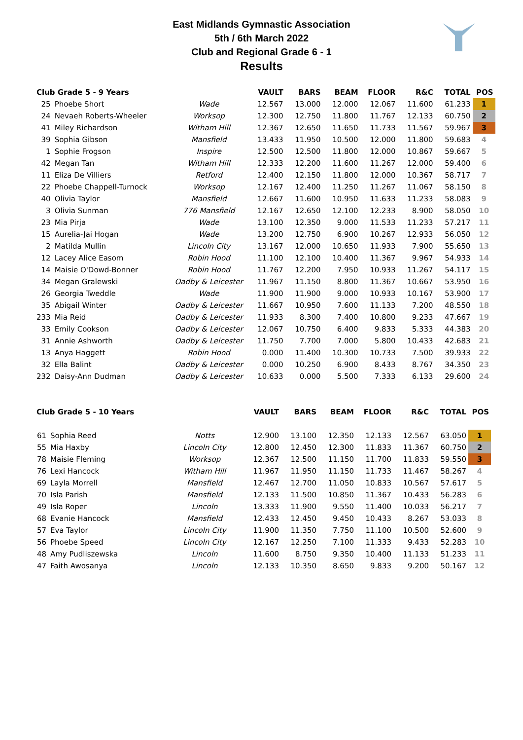East Midlands Gymnastic Association
5th / 6th March 2022
Club and Regional Grade 6 - 1
Results
| Club Grade 5 - 9 Years | | | VAULT | BARS | BEAM | FLOOR | R&C | TOTAL | POS |
| --- | --- | --- | --- | --- | --- | --- | --- | --- | --- |
| 25 | Phoebe Short | Wade | 12.567 | 13.000 | 12.000 | 12.067 | 11.600 | 61.233 | 1 |
| 24 | Nevaeh Roberts-Wheeler | Worksop | 12.300 | 12.750 | 11.800 | 11.767 | 12.133 | 60.750 | 2 |
| 41 | Miley Richardson | Witham Hill | 12.367 | 12.650 | 11.650 | 11.733 | 11.567 | 59.967 | 3 |
| 39 | Sophia Gibson | Mansfield | 13.433 | 11.950 | 10.500 | 12.000 | 11.800 | 59.683 | 4 |
| 1 | Sophie Frogson | Inspire | 12.500 | 12.500 | 11.800 | 12.000 | 10.867 | 59.667 | 5 |
| 42 | Megan Tan | Witham Hill | 12.333 | 12.200 | 11.600 | 11.267 | 12.000 | 59.400 | 6 |
| 11 | Eliza De Villiers | Retford | 12.400 | 12.150 | 11.800 | 12.000 | 10.367 | 58.717 | 7 |
| 22 | Phoebe Chappell-Turnock | Worksop | 12.167 | 12.400 | 11.250 | 11.267 | 11.067 | 58.150 | 8 |
| 40 | Olivia Taylor | Mansfield | 12.667 | 11.600 | 10.950 | 11.633 | 11.233 | 58.083 | 9 |
| 3 | Olivia Sunman | 776 Mansfield | 12.167 | 12.650 | 12.100 | 12.233 | 8.900 | 58.050 | 10 |
| 23 | Mia Pirja | Wade | 13.100 | 12.350 | 9.000 | 11.533 | 11.233 | 57.217 | 11 |
| 15 | Aurelia-Jai Hogan | Wade | 13.200 | 12.750 | 6.900 | 10.267 | 12.933 | 56.050 | 12 |
| 2 | Matilda Mullin | Lincoln City | 13.167 | 12.000 | 10.650 | 11.933 | 7.900 | 55.650 | 13 |
| 12 | Lacey Alice Easom | Robin Hood | 11.100 | 12.100 | 10.400 | 11.367 | 9.967 | 54.933 | 14 |
| 14 | Maisie O'Dowd-Bonner | Robin Hood | 11.767 | 12.200 | 7.950 | 10.933 | 11.267 | 54.117 | 15 |
| 34 | Megan Gralewski | Oadby & Leicester | 11.967 | 11.150 | 8.800 | 11.367 | 10.667 | 53.950 | 16 |
| 26 | Georgia Tweddle | Wade | 11.900 | 11.900 | 9.000 | 10.933 | 10.167 | 53.900 | 17 |
| 35 | Abigail Winter | Oadby & Leicester | 11.667 | 10.950 | 7.600 | 11.133 | 7.200 | 48.550 | 18 |
| 233 | Mia Reid | Oadby & Leicester | 11.933 | 8.300 | 7.400 | 10.800 | 9.233 | 47.667 | 19 |
| 33 | Emily Cookson | Oadby & Leicester | 12.067 | 10.750 | 6.400 | 9.833 | 5.333 | 44.383 | 20 |
| 31 | Annie Ashworth | Oadby & Leicester | 11.750 | 7.700 | 7.000 | 5.800 | 10.433 | 42.683 | 21 |
| 13 | Anya Haggett | Robin Hood | 0.000 | 11.400 | 10.300 | 10.733 | 7.500 | 39.933 | 22 |
| 32 | Ella Balint | Oadby & Leicester | 0.000 | 10.250 | 6.900 | 8.433 | 8.767 | 34.350 | 23 |
| 232 | Daisy-Ann Dudman | Oadby & Leicester | 10.633 | 0.000 | 5.500 | 7.333 | 6.133 | 29.600 | 24 |
| Club Grade 5 - 10 Years | | | VAULT | BARS | BEAM | FLOOR | R&C | TOTAL | POS |
| --- | --- | --- | --- | --- | --- | --- | --- | --- | --- |
| 61 | Sophia Reed | Notts | 12.900 | 13.100 | 12.350 | 12.133 | 12.567 | 63.050 | 1 |
| 55 | Mia Haxby | Lincoln City | 12.800 | 12.450 | 12.300 | 11.833 | 11.367 | 60.750 | 2 |
| 78 | Maisie Fleming | Worksop | 12.367 | 12.500 | 11.150 | 11.700 | 11.833 | 59.550 | 3 |
| 76 | Lexi Hancock | Witham Hill | 11.967 | 11.950 | 11.150 | 11.733 | 11.467 | 58.267 | 4 |
| 69 | Layla Morrell | Mansfield | 12.467 | 12.700 | 11.050 | 10.833 | 10.567 | 57.617 | 5 |
| 70 | Isla Parish | Mansfield | 12.133 | 11.500 | 10.850 | 11.367 | 10.433 | 56.283 | 6 |
| 49 | Isla Roper | Lincoln | 13.333 | 11.900 | 9.550 | 11.400 | 10.033 | 56.217 | 7 |
| 68 | Evanie Hancock | Mansfield | 12.433 | 12.450 | 9.450 | 10.433 | 8.267 | 53.033 | 8 |
| 57 | Eva Taylor | Lincoln City | 11.900 | 11.350 | 7.750 | 11.100 | 10.500 | 52.600 | 9 |
| 56 | Phoebe Speed | Lincoln City | 12.167 | 12.250 | 7.100 | 11.333 | 9.433 | 52.283 | 10 |
| 48 | Amy Pudliszewska | Lincoln | 11.600 | 8.750 | 9.350 | 10.400 | 11.133 | 51.233 | 11 |
| 47 | Faith Awosanya | Lincoln | 12.133 | 10.350 | 8.650 | 9.833 | 9.200 | 50.167 | 12 |